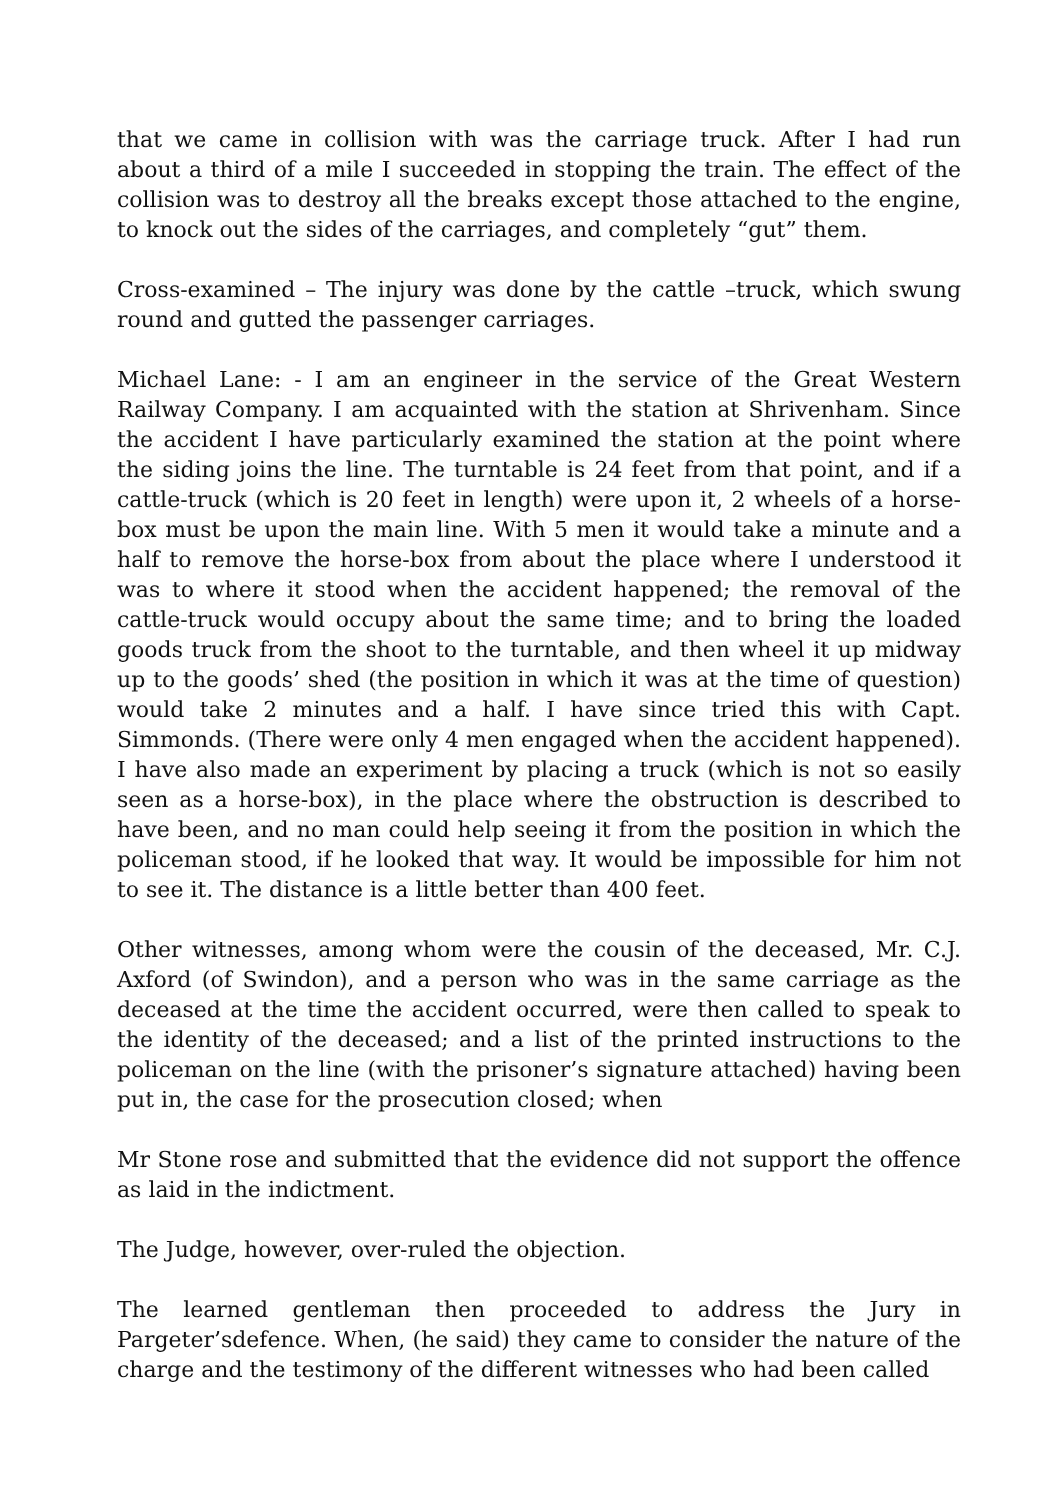that we came in collision with was the carriage truck. After I had run about a third of a mile I succeeded in stopping the train. The effect of the collision was to destroy all the breaks except those attached to the engine, to knock out the sides of the carriages, and completely “gut” them.
Cross-examined – The injury was done by the cattle –truck, which swung round and gutted the passenger carriages.
Michael Lane: - I am an engineer in the service of the Great Western Railway Company. I am acquainted with the station at Shrivenham. Since the accident I have particularly examined the station at the point where the siding joins the line. The turntable is 24 feet from that point, and if a cattle-truck (which is 20 feet in length) were upon it, 2 wheels of a horse-box must be upon the main line. With 5 men it would take a minute and a half to remove the horse-box from about the place where I understood it was to where it stood when the accident happened; the removal of the cattle-truck would occupy about the same time; and to bring the loaded goods truck from the shoot to the turntable, and then wheel it up midway up to the goods’ shed (the position in which it was at the time of question) would take 2 minutes and a half. I have since tried this with Capt. Simmonds. (There were only 4 men engaged when the accident happened). I have also made an experiment by placing a truck (which is not so easily seen as a horse-box), in the place where the obstruction is described to have been, and no man could help seeing it from the position in which the policeman stood, if he looked that way. It would be impossible for him not to see it. The distance is a little better than 400 feet.
Other witnesses, among whom were the cousin of the deceased, Mr. C.J. Axford (of Swindon), and a person who was in the same carriage as the deceased at the time the accident occurred, were then called to speak to the identity of the deceased; and a list of the printed instructions to the policeman on the line (with the prisoner’s signature attached) having been put in, the case for the prosecution closed; when
Mr Stone rose and submitted that the evidence did not support the offence as laid in the indictment.
The Judge, however, over-ruled the objection.
The learned gentleman then proceeded to address the Jury in Pargeter’sdefence. When, (he said) they came to consider the nature of the charge and the testimony of the different witnesses who had been called